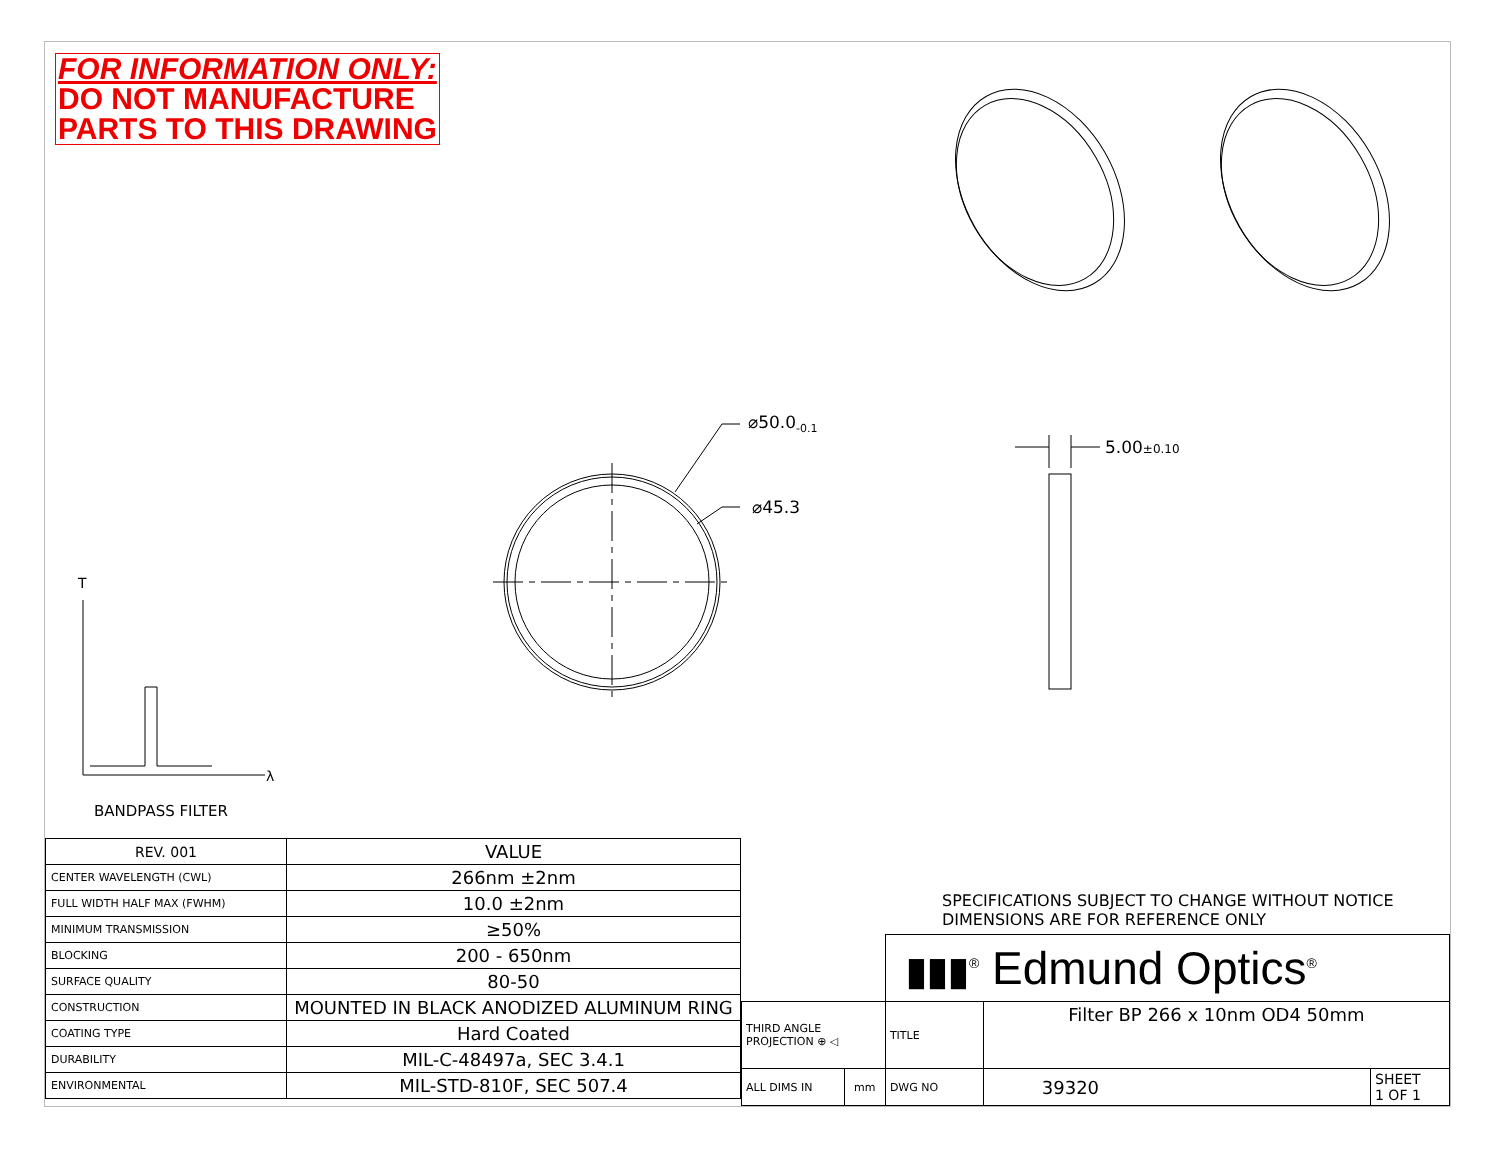FOR INFORMATION ONLY:
DO NOT MANUFACTURE
PARTS TO THIS DRAWING
⌀50.0<sub>-0.1</sub>
⌀45.3
5.00±0.10
T
λ
BANDPASS FILTER
| REV. 001 | VALUE |
| --- | --- |
| CENTER WAVELENGTH (CWL) | 266nm ±2nm |
| FULL WIDTH HALF MAX (FWHM) | 10.0 ±2nm |
| MINIMUM TRANSMISSION | ≥50% |
| BLOCKING | 200 - 650nm |
| SURFACE QUALITY | 80-50 |
| CONSTRUCTION | MOUNTED IN BLACK ANODIZED ALUMINUM RING |
| COATING TYPE | Hard Coated |
| DURABILITY | MIL-C-48497a, SEC 3.4.1 |
| ENVIRONMENTAL | MIL-STD-810F, SEC 507.4 |
SPECIFICATIONS SUBJECT TO CHANGE WITHOUT NOTICE
DIMENSIONS ARE FOR REFERENCE ONLY
| | | ▮▮▮<sup>®</sup> Edmund Optics<sup>®</sup> | | |
| THIRD ANGLE PROJECTION ⊕ ◁ | | TITLE | Filter BP 266 x 10nm OD4 50mm | |
| ALL DIMS IN | mm | DWG NO | 39320 | SHEET 1 OF 1 |